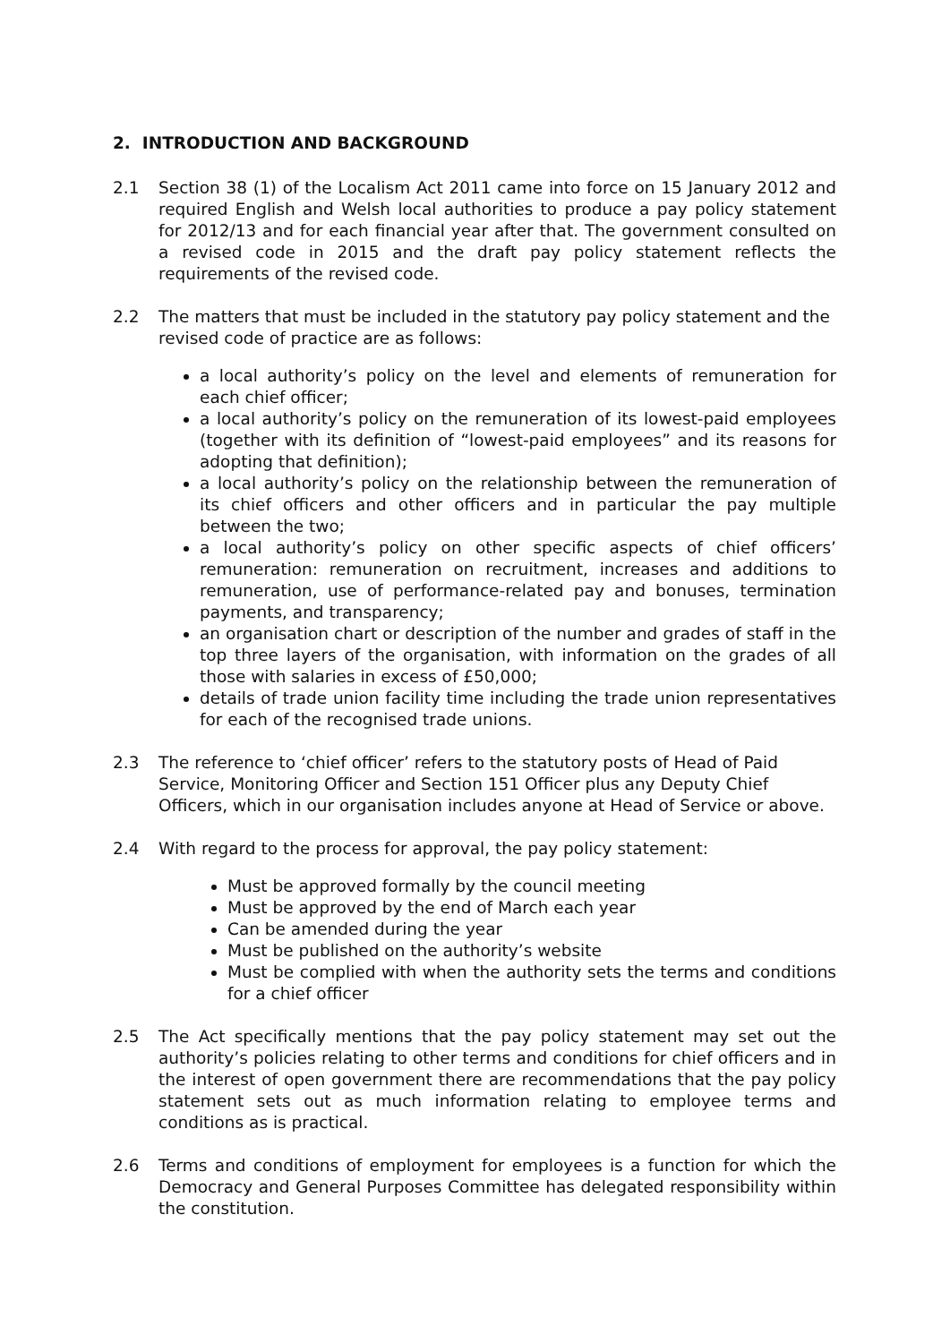2. INTRODUCTION AND BACKGROUND
2.1 Section 38 (1) of the Localism Act 2011 came into force on 15 January 2012 and required English and Welsh local authorities to produce a pay policy statement for 2012/13 and for each financial year after that. The government consulted on a revised code in 2015 and the draft pay policy statement reflects the requirements of the revised code.
2.2 The matters that must be included in the statutory pay policy statement and the revised code of practice are as follows:
a local authority’s policy on the level and elements of remuneration for each chief officer;
a local authority’s policy on the remuneration of its lowest-paid employees (together with its definition of “lowest-paid employees” and its reasons for adopting that definition);
a local authority’s policy on the relationship between the remuneration of its chief officers and other officers and in particular the pay multiple between the two;
a local authority’s policy on other specific aspects of chief officers’ remuneration: remuneration on recruitment, increases and additions to remuneration, use of performance-related pay and bonuses, termination payments, and transparency;
an organisation chart or description of the number and grades of staff in the top three layers of the organisation, with information on the grades of all those with salaries in excess of £50,000;
details of trade union facility time including the trade union representatives for each of the recognised trade unions.
2.3 The reference to ‘chief officer’ refers to the statutory posts of Head of Paid Service, Monitoring Officer and Section 151 Officer plus any Deputy Chief Officers, which in our organisation includes anyone at Head of Service or above.
2.4 With regard to the process for approval, the pay policy statement:
Must be approved formally by the council meeting
Must be approved by the end of March each year
Can be amended during the year
Must be published on the authority’s website
Must be complied with when the authority sets the terms and conditions for a chief officer
2.5 The Act specifically mentions that the pay policy statement may set out the authority’s policies relating to other terms and conditions for chief officers and in the interest of open government there are recommendations that the pay policy statement sets out as much information relating to employee terms and conditions as is practical.
2.6 Terms and conditions of employment for employees is a function for which the Democracy and General Purposes Committee has delegated responsibility within the constitution.